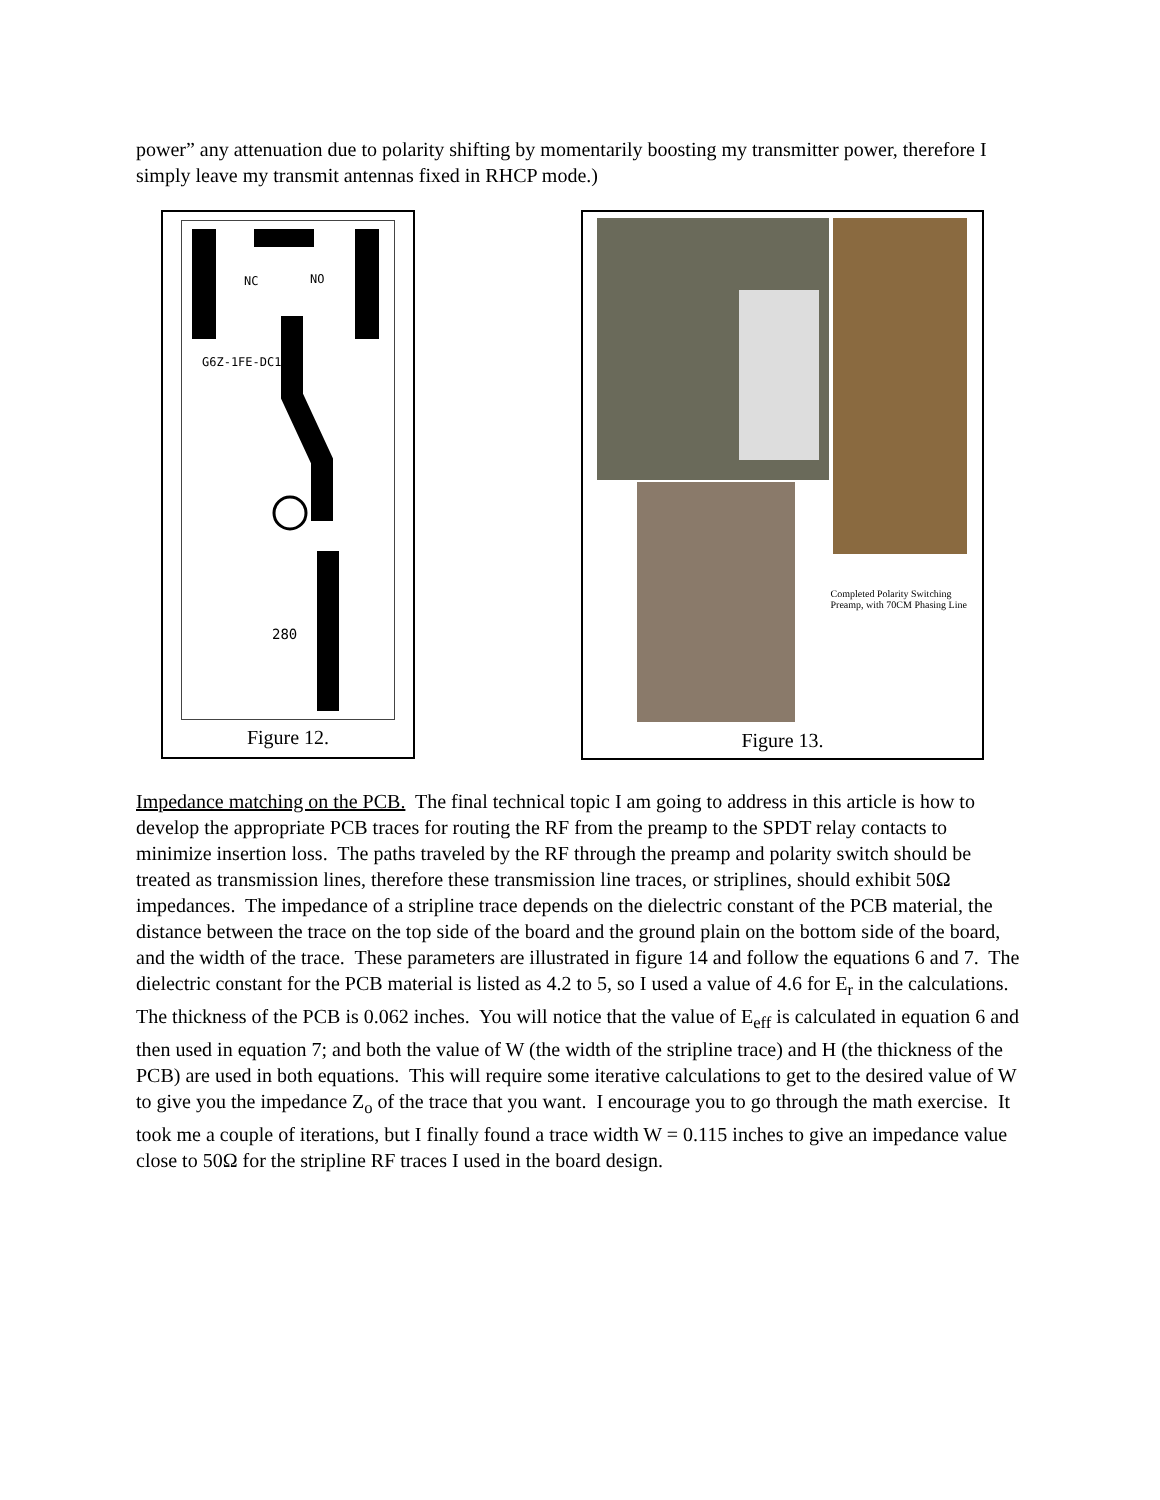power” any attenuation due to polarity shifting by momentarily boosting my transmitter power, therefore I simply leave my transmit antennas fixed in RHCP mode.)
G6Z-1FE-DC12
NC
NO
280
Figure 12.
Completed Polarity Switching
Preamp, with 70CM Phasing Line
Figure 13.
Impedance matching on the PCB. The final technical topic I am going to address in this article is how to develop the appropriate PCB traces for routing the RF from the preamp to the SPDT relay contacts to minimize insertion loss. The paths traveled by the RF through the preamp and polarity switch should be treated as transmission lines, therefore these transmission line traces, or striplines, should exhibit 50Ω impedances. The impedance of a stripline trace depends on the dielectric constant of the PCB material, the distance between the trace on the top side of the board and the ground plain on the bottom side of the board, and the width of the trace. These parameters are illustrated in figure 14 and follow the equations 6 and 7. The dielectric constant for the PCB material is listed as 4.2 to 5, so I used a value of 4.6 for E<sub>r</sub> in the calculations. The thickness of the PCB is 0.062 inches. You will notice that the value of E<sub>eff</sub> is calculated in equation 6 and then used in equation 7; and both the value of W (the width of the stripline trace) and H (the thickness of the PCB) are used in both equations. This will require some iterative calculations to get to the desired value of W to give you the impedance Z<sub>o</sub> of the trace that you want. I encourage you to go through the math exercise. It took me a couple of iterations, but I finally found a trace width W = 0.115 inches to give an impedance value close to 50Ω for the stripline RF traces I used in the board design.